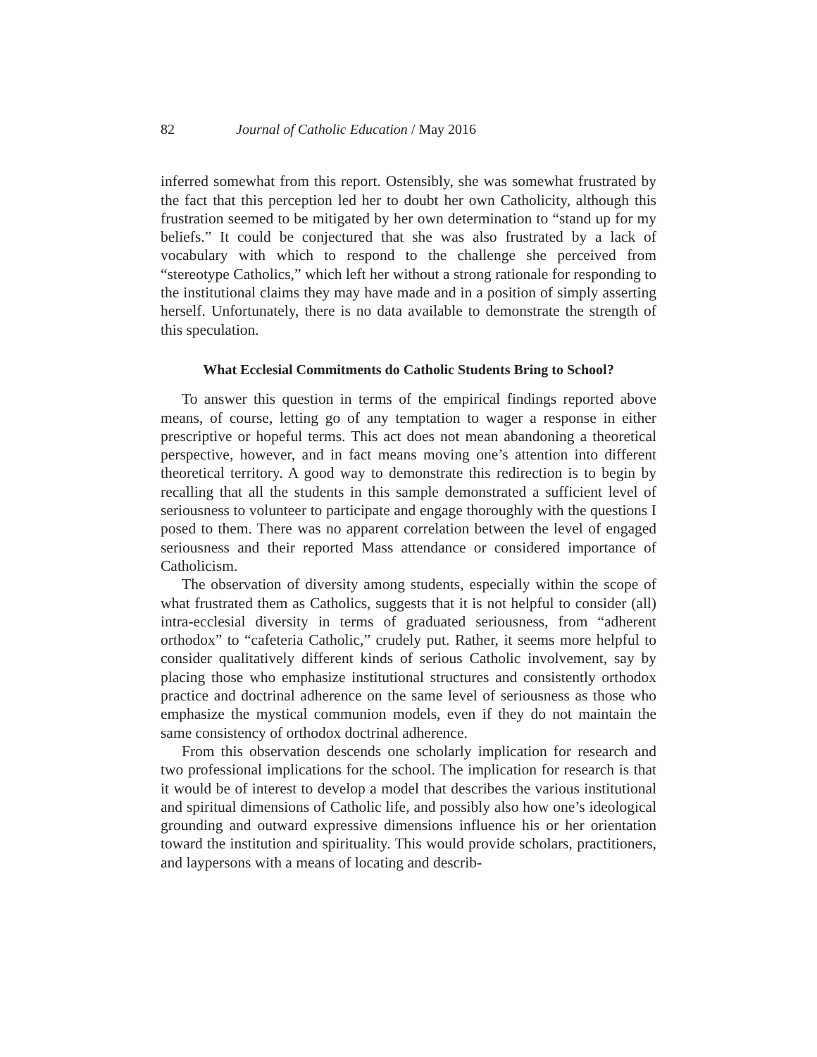82 Journal of Catholic Education / May 2016
inferred somewhat from this report. Ostensibly, she was somewhat frustrated by the fact that this perception led her to doubt her own Catholicity, although this frustration seemed to be mitigated by her own determination to “stand up for my beliefs.” It could be conjectured that she was also frustrated by a lack of vocabulary with which to respond to the challenge she perceived from “stereotype Catholics,” which left her without a strong rationale for responding to the institutional claims they may have made and in a position of simply asserting herself. Unfortunately, there is no data available to demonstrate the strength of this speculation.
What Ecclesial Commitments do Catholic Students Bring to School?
To answer this question in terms of the empirical findings reported above means, of course, letting go of any temptation to wager a response in either prescriptive or hopeful terms. This act does not mean abandoning a theoretical perspective, however, and in fact means moving one’s attention into different theoretical territory. A good way to demonstrate this redirection is to begin by recalling that all the students in this sample demonstrated a sufficient level of seriousness to volunteer to participate and engage thoroughly with the questions I posed to them. There was no apparent correlation between the level of engaged seriousness and their reported Mass attendance or considered importance of Catholicism.
The observation of diversity among students, especially within the scope of what frustrated them as Catholics, suggests that it is not helpful to consider (all) intra-ecclesial diversity in terms of graduated seriousness, from “adherent orthodox” to “cafeteria Catholic,” crudely put. Rather, it seems more helpful to consider qualitatively different kinds of serious Catholic involvement, say by placing those who emphasize institutional structures and consistently orthodox practice and doctrinal adherence on the same level of seriousness as those who emphasize the mystical communion models, even if they do not maintain the same consistency of orthodox doctrinal adherence.
From this observation descends one scholarly implication for research and two professional implications for the school. The implication for research is that it would be of interest to develop a model that describes the various institutional and spiritual dimensions of Catholic life, and possibly also how one’s ideological grounding and outward expressive dimensions influence his or her orientation toward the institution and spirituality. This would provide scholars, practitioners, and laypersons with a means of locating and describ-